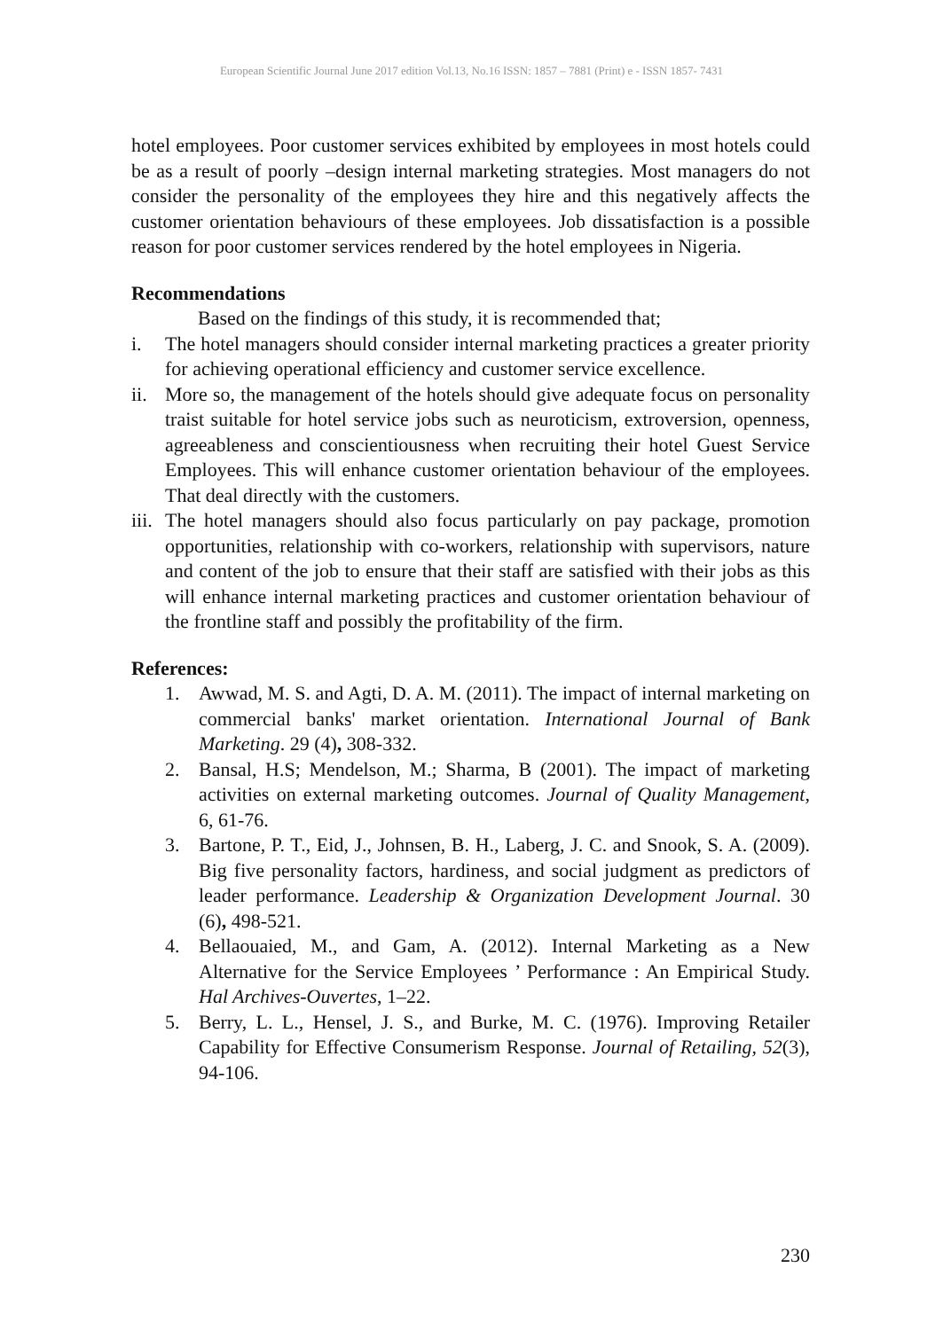European Scientific Journal June 2017 edition Vol.13, No.16 ISSN: 1857 – 7881 (Print) e - ISSN 1857- 7431
hotel employees. Poor customer services exhibited by employees in most hotels could be as a result of poorly –design internal marketing strategies. Most managers do not consider the personality of the employees they hire and this negatively affects the customer orientation behaviours of these employees. Job dissatisfaction is a possible reason for poor customer services rendered by the hotel employees in Nigeria.
Recommendations
Based on the findings of this study, it is recommended that;
i. The hotel managers should consider internal marketing practices a greater priority for achieving operational efficiency and customer service excellence.
ii.
More so, the management of the hotels should give adequate focus on personality traist suitable for hotel service jobs such as neuroticism, extroversion, openness, agreeableness and conscientiousness when recruiting their hotel Guest Service Employees. This will enhance customer orientation behaviour of the employees. That deal directly with the customers.
iii.
The hotel managers should also focus particularly on pay package, promotion opportunities, relationship with co-workers, relationship with supervisors, nature and content of the job to ensure that their staff are satisfied with their jobs as this will enhance internal marketing practices and customer orientation behaviour of the frontline staff and possibly the profitability of the firm.
References:
1. Awwad, M. S. and Agti, D. A. M. (2011). The impact of internal marketing on commercial banks' market orientation. International Journal of Bank Marketing. 29 (4), 308-332.
2. Bansal, H.S; Mendelson, M.; Sharma, B (2001). The impact of marketing activities on external marketing outcomes. Journal of Quality Management, 6, 61-76.
3. Bartone, P. T., Eid, J., Johnsen, B. H., Laberg, J. C. and Snook, S. A. (2009). Big five personality factors, hardiness, and social judgment as predictors of leader performance. Leadership & Organization Development Journal. 30 (6), 498-521.
4. Bellaouaied, M., and Gam, A. (2012). Internal Marketing as a New Alternative for the Service Employees ’ Performance : An Empirical Study. Hal Archives-Ouvertes, 1–22.
5. Berry, L. L., Hensel, J. S., and Burke, M. C. (1976). Improving Retailer Capability for Effective Consumerism Response. Journal of Retailing, 52(3), 94-106.
230